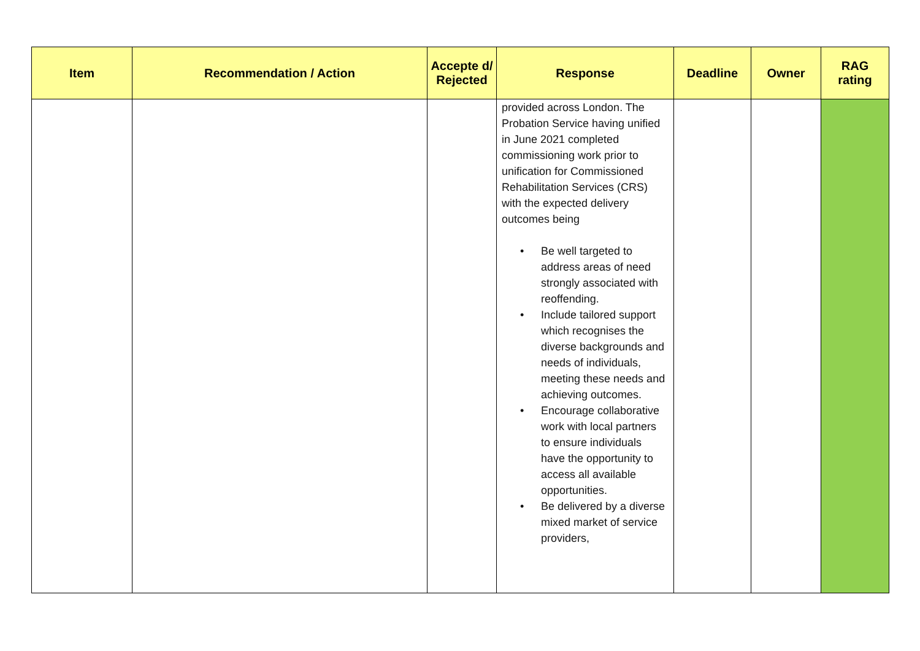| Item | Recommendation / Action | Accepte d/ Rejected | Response | Deadline | Owner | RAG rating |
| --- | --- | --- | --- | --- | --- | --- |
| | | | provided across London. The Probation Service having unified in June 2021 completed commissioning work prior to unification for Commissioned Rehabilitation Services (CRS) with the expected delivery outcomes being • Be well targeted to address areas of need strongly associated with reoffending. • Include tailored support which recognises the diverse backgrounds and needs of individuals, meeting these needs and achieving outcomes. • Encourage collaborative work with local partners to ensure individuals have the opportunity to access all available opportunities. • Be delivered by a diverse mixed market of service providers, | | | |